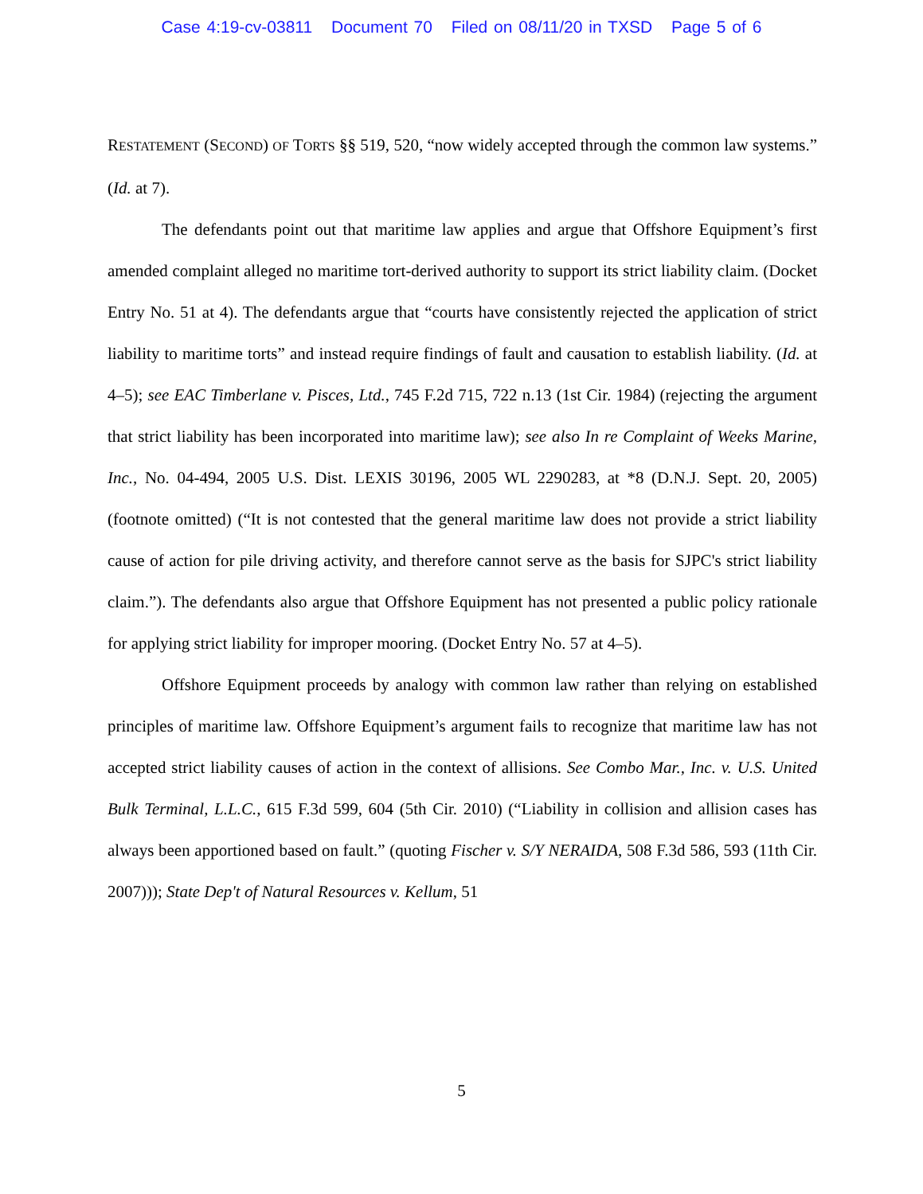Case 4:19-cv-03811 Document 70 Filed on 08/11/20 in TXSD Page 5 of 6
RESTATEMENT (SECOND) OF TORTS §§ 519, 520, “now widely accepted through the common law systems.” (Id. at 7).
The defendants point out that maritime law applies and argue that Offshore Equipment’s first amended complaint alleged no maritime tort-derived authority to support its strict liability claim. (Docket Entry No. 51 at 4). The defendants argue that “courts have consistently rejected the application of strict liability to maritime torts” and instead require findings of fault and causation to establish liability. (Id. at 4–5); see EAC Timberlane v. Pisces, Ltd., 745 F.2d 715, 722 n.13 (1st Cir. 1984) (rejecting the argument that strict liability has been incorporated into maritime law); see also In re Complaint of Weeks Marine, Inc., No. 04-494, 2005 U.S. Dist. LEXIS 30196, 2005 WL 2290283, at *8 (D.N.J. Sept. 20, 2005) (footnote omitted) (“It is not contested that the general maritime law does not provide a strict liability cause of action for pile driving activity, and therefore cannot serve as the basis for SJPC's strict liability claim.”). The defendants also argue that Offshore Equipment has not presented a public policy rationale for applying strict liability for improper mooring. (Docket Entry No. 57 at 4–5).
Offshore Equipment proceeds by analogy with common law rather than relying on established principles of maritime law. Offshore Equipment’s argument fails to recognize that maritime law has not accepted strict liability causes of action in the context of allisions. See Combo Mar., Inc. v. U.S. United Bulk Terminal, L.L.C., 615 F.3d 599, 604 (5th Cir. 2010) (“Liability in collision and allision cases has always been apportioned based on fault.” (quoting Fischer v. S/Y NERAIDA, 508 F.3d 586, 593 (11th Cir. 2007))); State Dep't of Natural Resources v. Kellum, 51
5